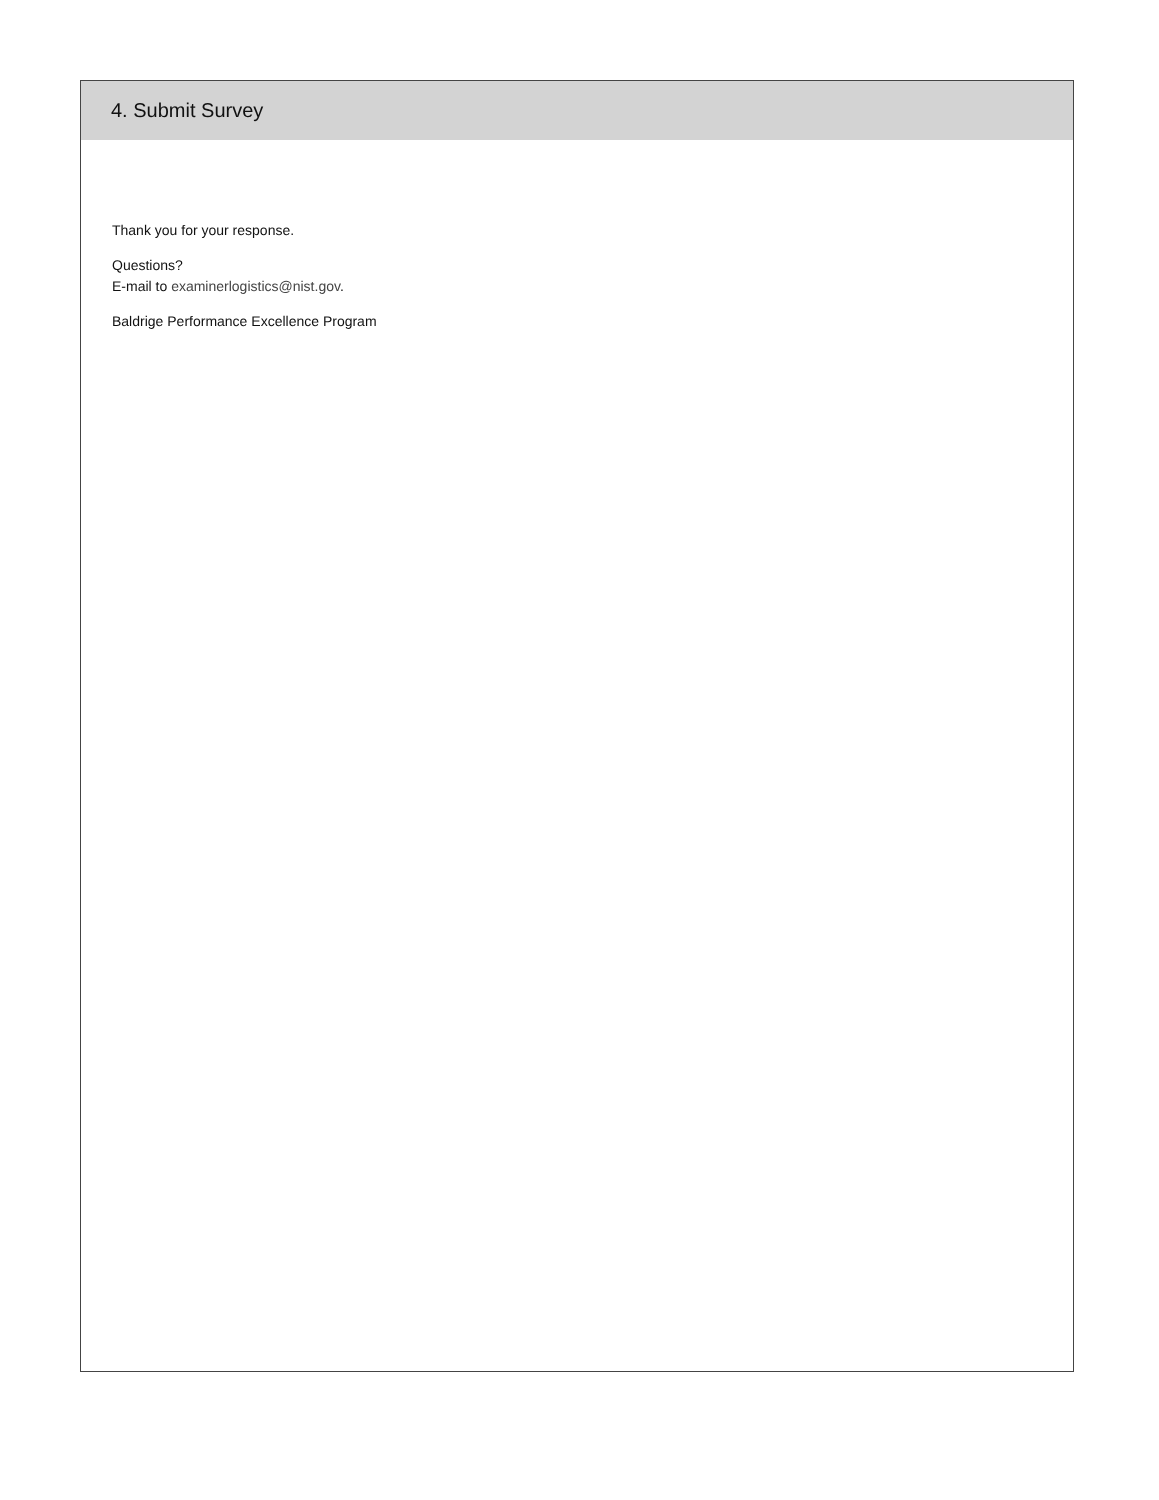4. Submit Survey
Thank you for your response.
Questions?
E-mail to examinerlogistics@nist.gov.
Baldrige Performance Excellence Program